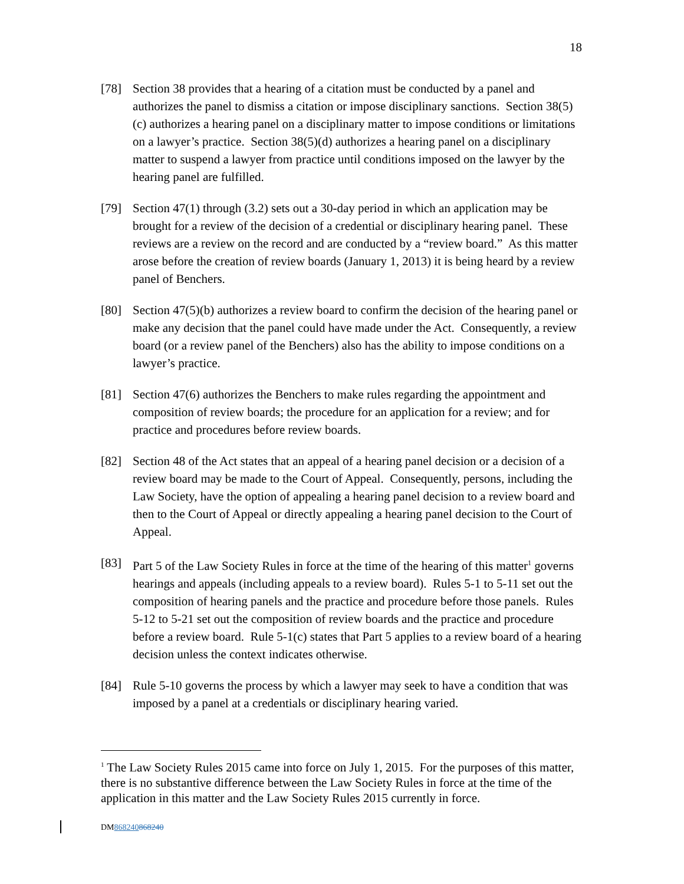18
[78] Section 38 provides that a hearing of a citation must be conducted by a panel and authorizes the panel to dismiss a citation or impose disciplinary sanctions. Section 38(5)(c) authorizes a hearing panel on a disciplinary matter to impose conditions or limitations on a lawyer’s practice. Section 38(5)(d) authorizes a hearing panel on a disciplinary matter to suspend a lawyer from practice until conditions imposed on the lawyer by the hearing panel are fulfilled.
[79] Section 47(1) through (3.2) sets out a 30-day period in which an application may be brought for a review of the decision of a credential or disciplinary hearing panel. These reviews are a review on the record and are conducted by a “review board.” As this matter arose before the creation of review boards (January 1, 2013) it is being heard by a review panel of Benchers.
[80] Section 47(5)(b) authorizes a review board to confirm the decision of the hearing panel or make any decision that the panel could have made under the Act. Consequently, a review board (or a review panel of the Benchers) also has the ability to impose conditions on a lawyer’s practice.
[81] Section 47(6) authorizes the Benchers to make rules regarding the appointment and composition of review boards; the procedure for an application for a review; and for practice and procedures before review boards.
[82] Section 48 of the Act states that an appeal of a hearing panel decision or a decision of a review board may be made to the Court of Appeal. Consequently, persons, including the Law Society, have the option of appealing a hearing panel decision to a review board and then to the Court of Appeal or directly appealing a hearing panel decision to the Court of Appeal.
[83] Part 5 of the Law Society Rules in force at the time of the hearing of this matter<sup>1</sup> governs hearings and appeals (including appeals to a review board). Rules 5-1 to 5-11 set out the composition of hearing panels and the practice and procedure before those panels. Rules 5-12 to 5-21 set out the composition of review boards and the practice and procedure before a review board. Rule 5-1(c) states that Part 5 applies to a review board of a hearing decision unless the context indicates otherwise.
[84] Rule 5-10 governs the process by which a lawyer may seek to have a condition that was imposed by a panel at a credentials or disciplinary hearing varied.
<sup>1</sup> The Law Society Rules 2015 came into force on July 1, 2015. For the purposes of this matter, there is no substantive difference between the Law Society Rules in force at the time of the application in this matter and the Law Society Rules 2015 currently in force.
DM868240868240